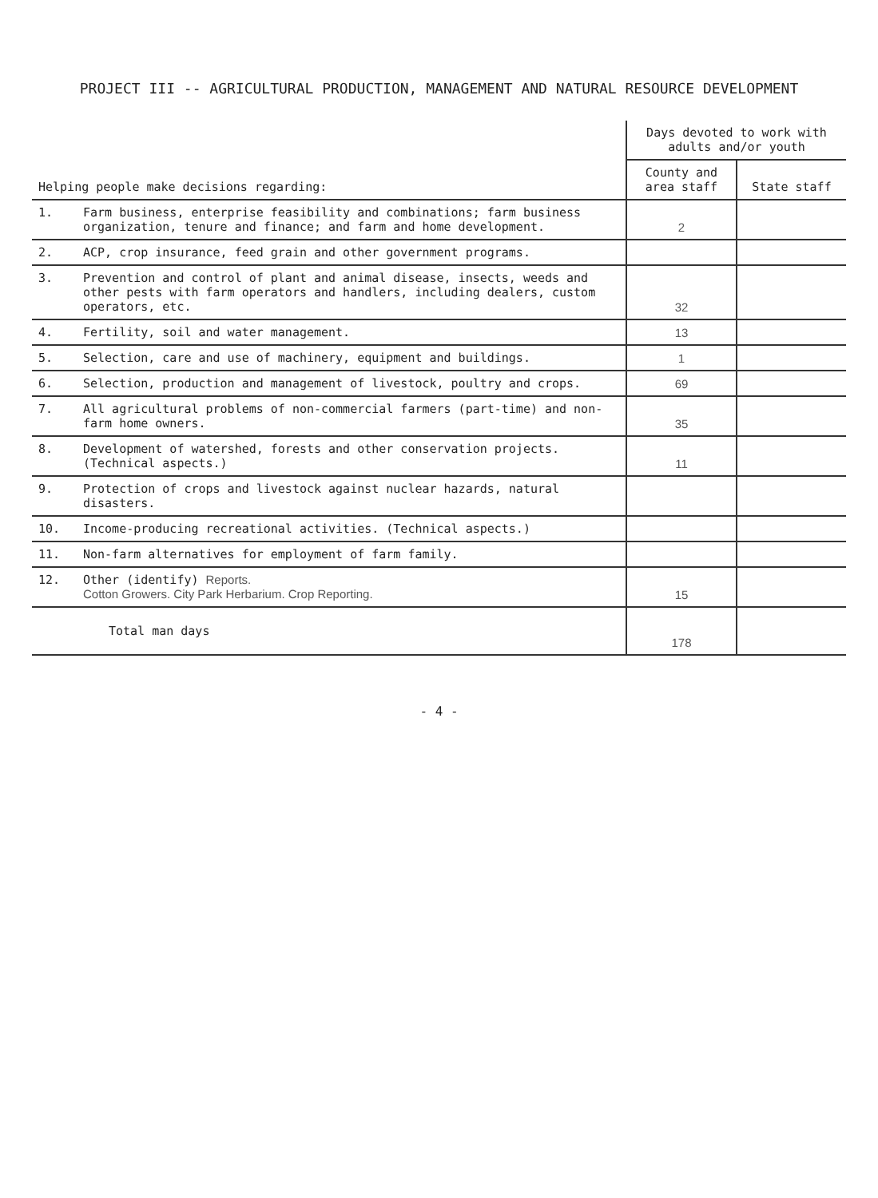PROJECT III -- AGRICULTURAL PRODUCTION, MANAGEMENT AND NATURAL RESOURCE DEVELOPMENT
| Helping people make decisions regarding: | | Days devoted to work with adults and/or youth | |
| --- | --- | --- | --- |
| | | County and area staff | State staff |
| 1. | Farm business, enterprise feasibility and combinations; farm business organization, tenure and finance; and farm and home development. | 2 | |
| 2. | ACP, crop insurance, feed grain and other government programs. | | |
| 3. | Prevention and control of plant and animal disease, insects, weeds and other pests with farm operators and handlers, including dealers, custom operators, etc. | 32 | |
| 4. | Fertility, soil and water management. | 13 | |
| 5. | Selection, care and use of machinery, equipment and buildings. | 1 | |
| 6. | Selection, production and management of livestock, poultry and crops. | 69 | |
| 7. | All agricultural problems of non-commercial farmers (part-time) and non-farm home owners. | 35 | |
| 8. | Development of watershed, forests and other conservation projects. (Technical aspects.) | 11 | |
| 9. | Protection of crops and livestock against nuclear hazards, natural disasters. | | |
| 10. | Income-producing recreational activities. (Technical aspects.) | | |
| 11. | Non-farm alternatives for employment of farm family. | | |
| 12. | Other (identify) Reports. Cotton Growers. City Park Herbarium. Crop Reporting. | 15 | |
| | Total man days | 178 | |
- 4 -